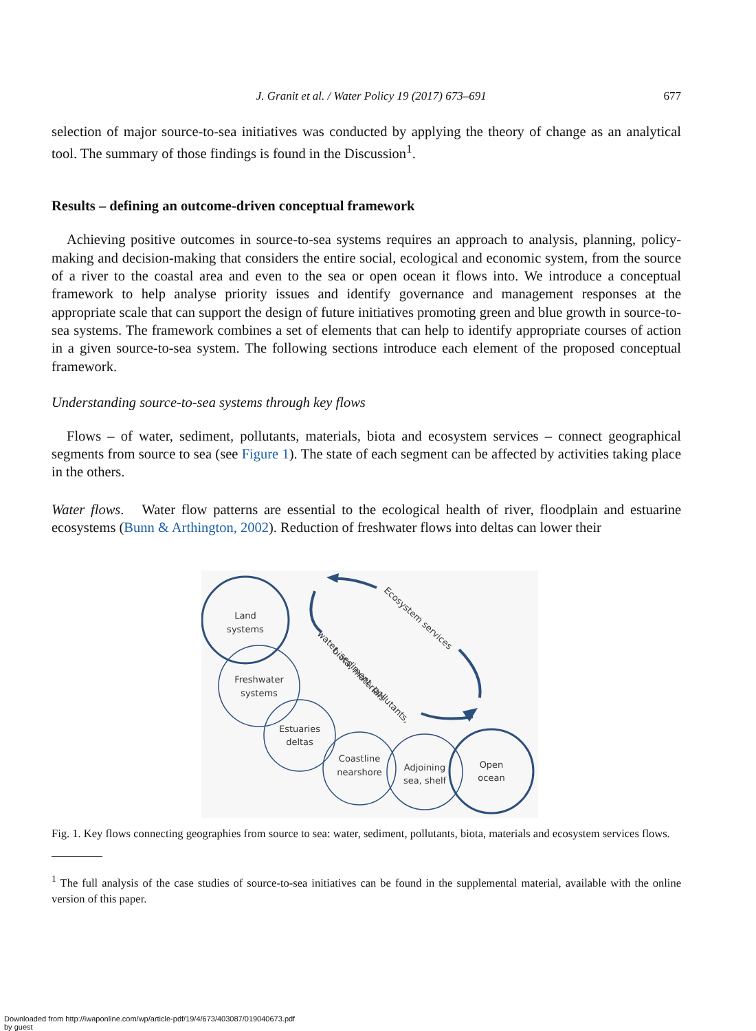J. Granit et al. / Water Policy 19 (2017) 673–691 677
selection of major source-to-sea initiatives was conducted by applying the theory of change as an analytical tool. The summary of those findings is found in the Discussion<sup>1</sup>.
Results – defining an outcome-driven conceptual framework
Achieving positive outcomes in source-to-sea systems requires an approach to analysis, planning, policy-making and decision-making that considers the entire social, ecological and economic system, from the source of a river to the coastal area and even to the sea or open ocean it flows into. We introduce a conceptual framework to help analyse priority issues and identify governance and management responses at the appropriate scale that can support the design of future initiatives promoting green and blue growth in source-to-sea systems. The framework combines a set of elements that can help to identify appropriate courses of action in a given source-to-sea system. The following sections introduce each element of the proposed conceptual framework.
Understanding source-to-sea systems through key flows
Flows – of water, sediment, pollutants, materials, biota and ecosystem services – connect geographical segments from source to sea (see Figure 1). The state of each segment can be affected by activities taking place in the others.
Water flows. Water flow patterns are essential to the ecological health of river, floodplain and estuarine ecosystems (Bunn & Arthington, 2002). Reduction of freshwater flows into deltas can lower their
Land
systems
Freshwater
systems
Estuaries
deltas
Coastline
nearshore
Adjoining
sea, shelf
Open
ocean
Ecosystem services
water, sediment, pollutants,
biota, materials
Fig. 1. Key flows connecting geographies from source to sea: water, sediment, pollutants, biota, materials and ecosystem services flows.
<sup>1</sup> The full analysis of the case studies of source-to-sea initiatives can be found in the supplemental material, available with the online version of this paper.
Downloaded from http://iwaponline.com/wp/article-pdf/19/4/673/403087/019040673.pdf
by guest